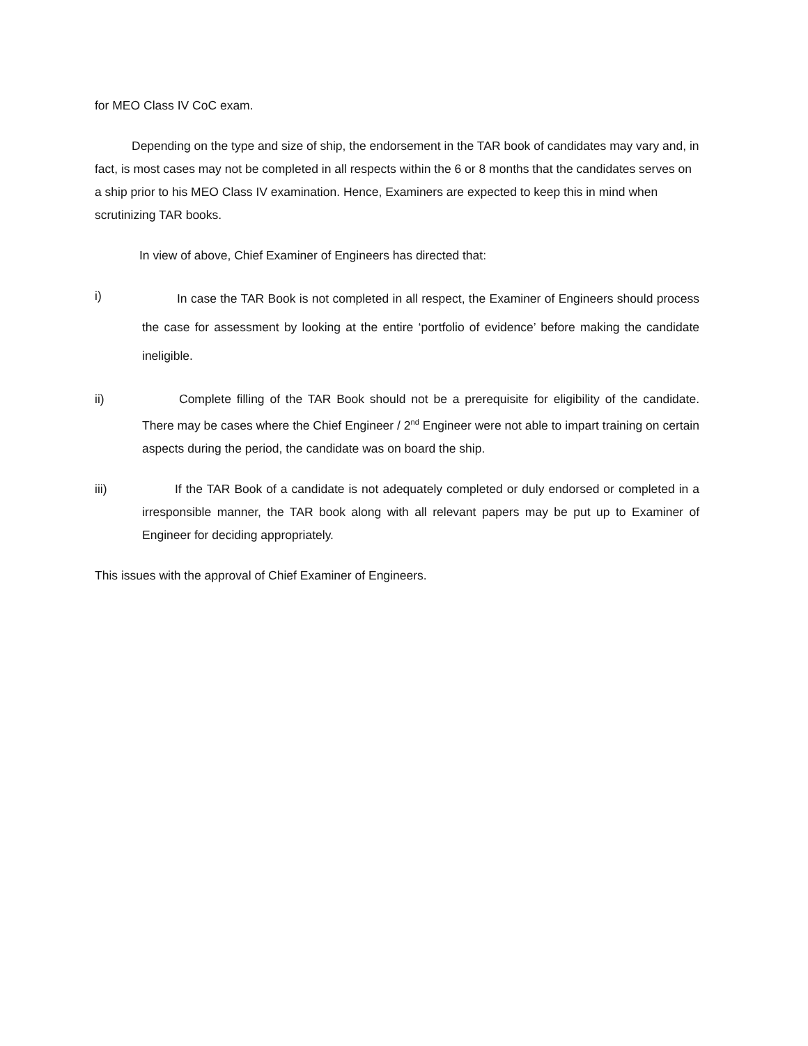for MEO Class IV CoC exam.
Depending on the type and size of ship, the endorsement in the TAR book of candidates may vary and, in fact, is most cases may not be completed in all respects within the 6 or 8 months that the candidates serves on a ship prior to his MEO Class IV examination. Hence, Examiners are expected to keep this in mind when scrutinizing TAR books.
In view of above, Chief Examiner of Engineers has directed that:
i)
In case the TAR Book is not completed in all respect, the Examiner of Engineers should process the case for assessment by looking at the entire ‘portfolio of evidence’ before making the candidate ineligible.
ii) Complete filling of the TAR Book should not be a prerequisite for eligibility of the candidate. There may be cases where the Chief Engineer / 2<sup>nd</sup> Engineer were not able to impart training on certain aspects during the period, the candidate was on board the ship.
iii) If the TAR Book of a candidate is not adequately completed or duly endorsed or completed in a irresponsible manner, the TAR book along with all relevant papers may be put up to Examiner of Engineer for deciding appropriately.
This issues with the approval of Chief Examiner of Engineers.